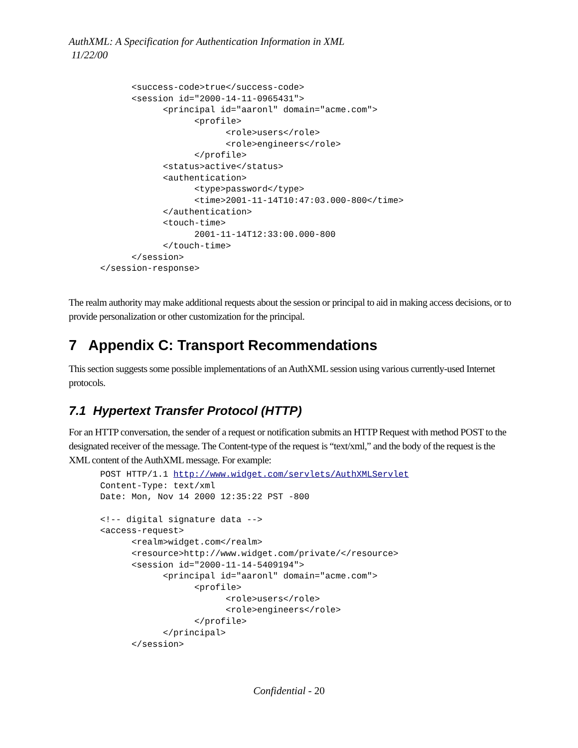AuthXML: A Specification for Authentication Information in XML
11/22/00
            <success-code>true</success-code>
            <session id="2000-14-11-0965431">
                  <principal id="aaronl" domain="acme.com">
                        <profile>
                              <role>users</role>
                              <role>engineers</role>
                        </profile>
                  <status>active</status>
                  <authentication>
                        <type>password</type>
                        <time>2001-11-14T10:47:03.000-800</time>
                  </authentication>
                  <touch-time>
                        2001-11-14T12:33:00.000-800
                  </touch-time>
            </session>
      </session-response>
The realm authority may make additional requests about the session or principal to aid in making access decisions, or to provide personalization or other customization for the principal.
7 Appendix C: Transport Recommendations
This section suggests some possible implementations of an AuthXML session using various currently-used Internet protocols.
7.1 Hypertext Transfer Protocol (HTTP)
For an HTTP conversation, the sender of a request or notification submits an HTTP Request with method POST to the designated receiver of the message. The Content-type of the request is “text/xml,” and the body of the request is the XML content of the AuthXML message. For example:
      POST HTTP/1.1 http://www.widget.com/servlets/AuthXMLServlet
      Content-Type: text/xml
      Date: Mon, Nov 14 2000 12:35:22 PST -800

      <!-- digital signature data -->
      <access-request>
            <realm>widget.com</realm>
            <resource>http://www.widget.com/private/</resource>
            <session id="2000-11-14-5409194">
                  <principal id="aaronl" domain="acme.com">
                        <profile>
                              <role>users</role>
                              <role>engineers</role>
                        </profile>
                  </principal>
            </session>
Confidential - 20